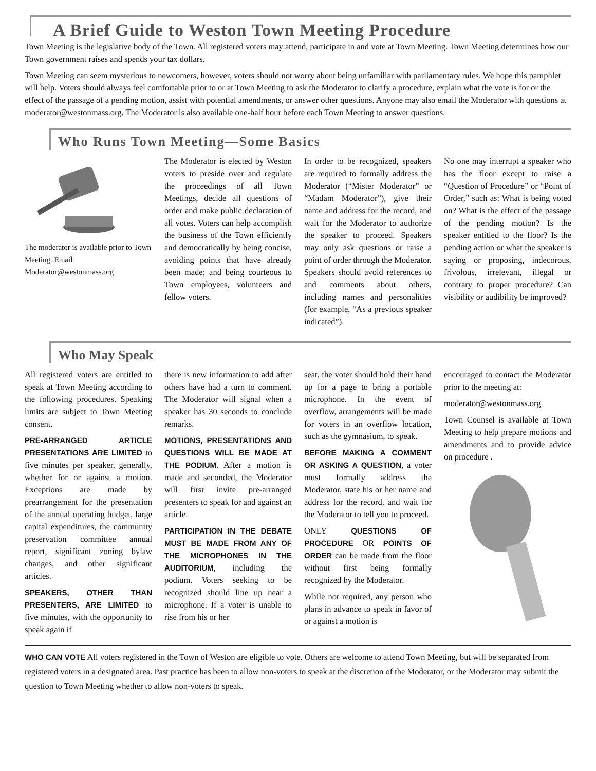A Brief Guide to Weston Town Meeting Procedure
Town Meeting is the legislative body of the Town. All registered voters may attend, participate in and vote at Town Meeting. Town Meeting determines how our Town government raises and spends your tax dollars.
Town Meeting can seem mysterious to newcomers, however, voters should not worry about being unfamiliar with parliamentary rules. We hope this pamphlet will help. Voters should always feel comfortable prior to or at Town Meeting to ask the Moderator to clarify a procedure, explain what the vote is for or the effect of the passage of a pending motion, assist with potential amendments, or answer other questions. Anyone may also email the Moderator with questions at moderator@westonmass.org. The Moderator is also available one-half hour before each Town Meeting to answer questions.
Who Runs Town Meeting—Some Basics
The moderator is available prior to Town Meeting. Email Moderator@westonmass.org
The Moderator is elected by Weston voters to preside over and regulate the proceedings of all Town Meetings, decide all questions of order and make public declaration of all votes. Voters can help accomplish the business of the Town efficiently and democratically by being concise, avoiding points that have already been made; and being courteous to Town employees, volunteers and fellow voters.
In order to be recognized, speakers are required to formally address the Moderator (“Mister Moderator” or “Madam Moderator”), give their name and address for the record, and wait for the Moderator to authorize the speaker to proceed. Speakers may only ask questions or raise a point of order through the Moderator. Speakers should avoid references to and comments about others, including names and personalities (for example, “As a previous speaker indicated”).
No one may interrupt a speaker who has the floor except to raise a “Question of Procedure” or “Point of Order,” such as: What is being voted on? What is the effect of the passage of the pending motion? Is the speaker entitled to the floor? Is the pending action or what the speaker is saying or proposing, indecorous, frivolous, irrelevant, illegal or contrary to proper procedure? Can visibility or audibility be improved?
Who May Speak
All registered voters are entitled to speak at Town Meeting according to the following procedures. Speaking limits are subject to Town Meeting consent.
PRE-ARRANGED ARTICLE PRESENTATIONS ARE LIMITED to five minutes per speaker, generally, whether for or against a motion. Exceptions are made by prearrangement for the presentation of the annual operating budget, large capital expenditures, the community preservation committee annual report, significant zoning bylaw changes, and other significant articles.
SPEAKERS, OTHER THAN PRESENTERS, ARE LIMITED to five minutes, with the opportunity to speak again if
there is new information to add after others have had a turn to comment. The Moderator will signal when a speaker has 30 seconds to conclude remarks.
MOTIONS, PRESENTATIONS AND QUESTIONS WILL BE MADE AT THE PODIUM. After a motion is made and seconded, the Moderator will first invite pre-arranged presenters to speak for and against an article.
PARTICIPATION IN THE DEBATE MUST BE MADE FROM ANY OF THE MICROPHONES IN THE AUDITORIUM, including the podium. Voters seeking to be recognized should line up near a microphone. If a voter is unable to rise from his or her
seat, the voter should hold their hand up for a page to bring a portable microphone. In the event of overflow, arrangements will be made for voters in an overflow location, such as the gymnasium, to speak.
BEFORE MAKING A COMMENT OR ASKING A QUESTION, a voter must formally address the Moderator, state his or her name and address for the record, and wait for the Moderator to tell you to proceed.
ONLY QUESTIONS OF PROCEDURE OR POINTS OF ORDER can be made from the floor without first being formally recognized by the Moderator.
While not required, any person who plans in advance to speak in favor of or against a motion is
encouraged to contact the Moderator prior to the meeting at:
moderator@westonmass.org
Town Counsel is available at Town Meeting to help prepare motions and amendments and to provide advice on procedure .
WHO CAN VOTE All voters registered in the Town of Weston are eligible to vote. Others are welcome to attend Town Meeting, but will be separated from registered voters in a designated area. Past practice has been to allow non-voters to speak at the discretion of the Moderator, or the Moderator may submit the question to Town Meeting whether to allow non-voters to speak.